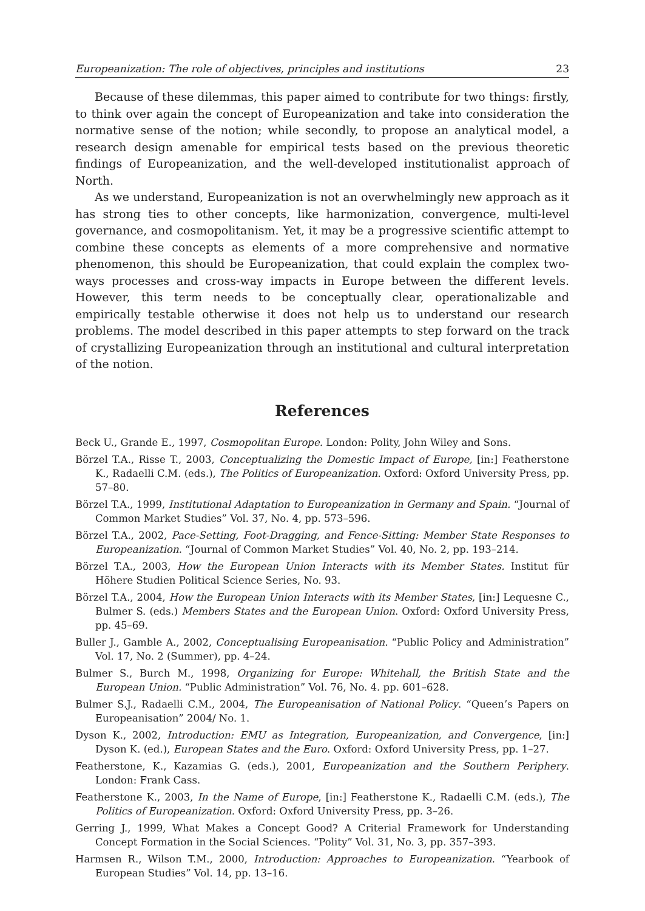Europeanization: The role of objectives, principles and institutions 23
Because of these dilemmas, this paper aimed to contribute for two things: firstly, to think over again the concept of Europeanization and take into consideration the normative sense of the notion; while secondly, to propose an analytical model, a research design amenable for empirical tests based on the previous theoretic findings of Europeanization, and the well-developed institutionalist approach of North.
As we understand, Europeanization is not an overwhelmingly new approach as it has strong ties to other concepts, like harmonization, convergence, multi-level governance, and cosmopolitanism. Yet, it may be a progressive scientific attempt to combine these concepts as elements of a more comprehensive and normative phenomenon, this should be Europeanization, that could explain the complex two-ways processes and cross-way impacts in Europe between the different levels. However, this term needs to be conceptually clear, operationalizable and empirically testable otherwise it does not help us to understand our research problems. The model described in this paper attempts to step forward on the track of crystallizing Europeanization through an institutional and cultural interpretation of the notion.
References
Beck U., Grande E., 1997, Cosmopolitan Europe. London: Polity, John Wiley and Sons.
Börzel T.A., Risse T., 2003, Conceptualizing the Domestic Impact of Europe, [in:] Featherstone K., Radaelli C.M. (eds.), The Politics of Europeanization. Oxford: Oxford University Press, pp. 57–80.
Börzel T.A., 1999, Institutional Adaptation to Europeanization in Germany and Spain. “Journal of Common Market Studies” Vol. 37, No. 4, pp. 573–596.
Börzel T.A., 2002, Pace-Setting, Foot-Dragging, and Fence-Sitting: Member State Responses to Europeanization. “Journal of Common Market Studies” Vol. 40, No. 2, pp. 193–214.
Börzel T.A., 2003, How the European Union Interacts with its Member States. Institut für Höhere Studien Political Science Series, No. 93.
Börzel T.A., 2004, How the European Union Interacts with its Member States, [in:] Lequesne C., Bulmer S. (eds.) Members States and the European Union. Oxford: Oxford University Press, pp. 45–69.
Buller J., Gamble A., 2002, Conceptualising Europeanisation. “Public Policy and Administration” Vol. 17, No. 2 (Summer), pp. 4–24.
Bulmer S., Burch M., 1998, Organizing for Europe: Whitehall, the British State and the European Union. “Public Administration” Vol. 76, No. 4. pp. 601–628.
Bulmer S.J., Radaelli C.M., 2004, The Europeanisation of National Policy. “Queen’s Papers on Europeanisation” 2004/ No. 1.
Dyson K., 2002, Introduction: EMU as Integration, Europeanization, and Convergence, [in:] Dyson K. (ed.), European States and the Euro. Oxford: Oxford University Press, pp. 1–27.
Featherstone, K., Kazamias G. (eds.), 2001, Europeanization and the Southern Periphery. London: Frank Cass.
Featherstone K., 2003, In the Name of Europe, [in:] Featherstone K., Radaelli C.M. (eds.), The Politics of Europeanization. Oxford: Oxford University Press, pp. 3–26.
Gerring J., 1999, What Makes a Concept Good? A Criterial Framework for Understanding Concept Formation in the Social Sciences. “Polity” Vol. 31, No. 3, pp. 357–393.
Harmsen R., Wilson T.M., 2000, Introduction: Approaches to Europeanization. “Yearbook of European Studies” Vol. 14, pp. 13–16.